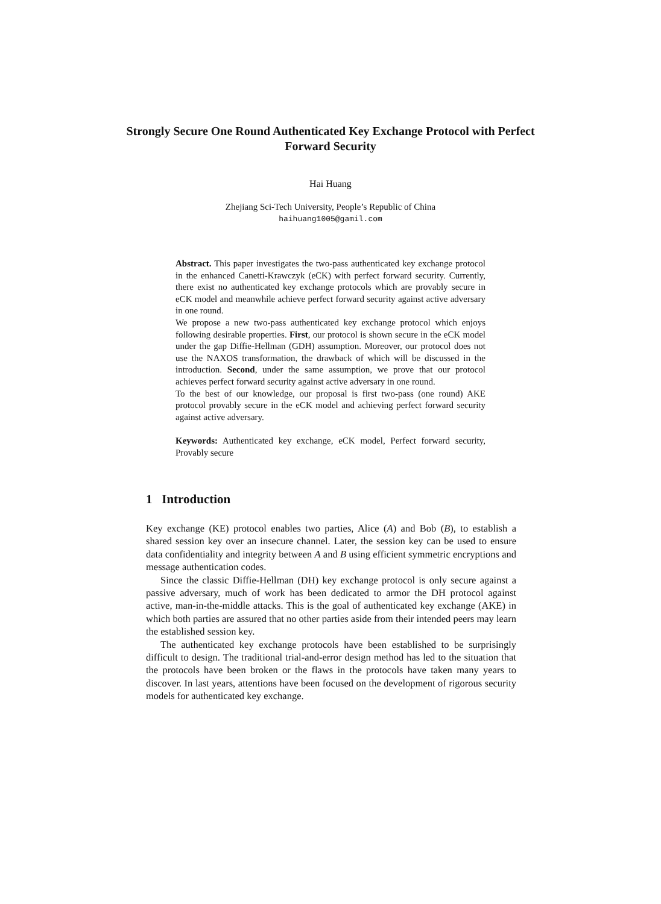Strongly Secure One Round Authenticated Key Exchange Protocol with Perfect Forward Security
Hai Huang
Zhejiang Sci-Tech University, People’s Republic of China
haihuang1005@gamil.com
Abstract. This paper investigates the two-pass authenticated key exchange protocol in the enhanced Canetti-Krawczyk (eCK) with perfect forward security. Currently, there exist no authenticated key exchange protocols which are provably secure in eCK model and meanwhile achieve perfect forward security against active adversary in one round.
We propose a new two-pass authenticated key exchange protocol which enjoys following desirable properties. First, our protocol is shown secure in the eCK model under the gap Diffie-Hellman (GDH) assumption. Moreover, our protocol does not use the NAXOS transformation, the drawback of which will be discussed in the introduction. Second, under the same assumption, we prove that our protocol achieves perfect forward security against active adversary in one round.
To the best of our knowledge, our proposal is first two-pass (one round) AKE protocol provably secure in the eCK model and achieving perfect forward security against active adversary.
Keywords: Authenticated key exchange, eCK model, Perfect forward security, Provably secure
1 Introduction
Key exchange (KE) protocol enables two parties, Alice (A) and Bob (B), to establish a shared session key over an insecure channel. Later, the session key can be used to ensure data confidentiality and integrity between A and B using efficient symmetric encryptions and message authentication codes.
Since the classic Diffie-Hellman (DH) key exchange protocol is only secure against a passive adversary, much of work has been dedicated to armor the DH protocol against active, man-in-the-middle attacks. This is the goal of authenticated key exchange (AKE) in which both parties are assured that no other parties aside from their intended peers may learn the established session key.
The authenticated key exchange protocols have been established to be surprisingly difficult to design. The traditional trial-and-error design method has led to the situation that the protocols have been broken or the flaws in the protocols have taken many years to discover. In last years, attentions have been focused on the development of rigorous security models for authenticated key exchange.